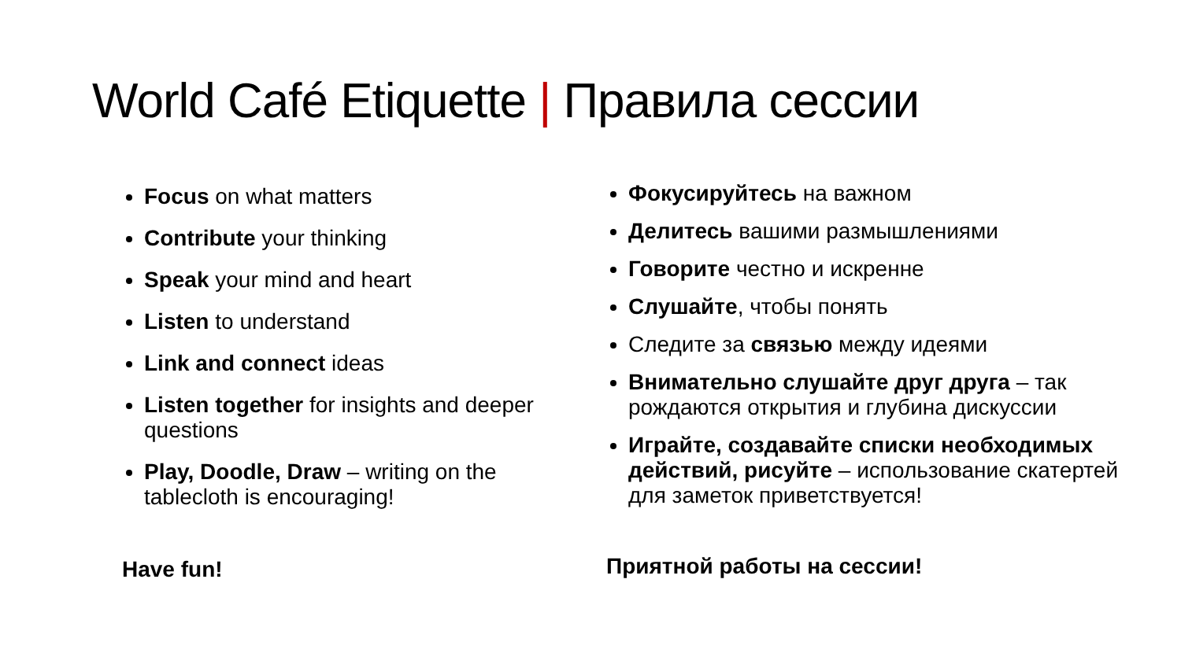World Café Etiquette | Правила сессии
Focus on what matters
Contribute your thinking
Speak your mind and heart
Listen to understand
Link and connect ideas
Listen together for insights and deeper questions
Play, Doodle, Draw – writing on the tablecloth is encouraging!
Have fun!
Фокусируйтесь на важном
Делитесь вашими размышлениями
Говорите честно и искренне
Слушайте, чтобы понять
Следите за связью между идеями
Внимательно слушайте друг друга – так рождаются открытия и глубина дискуссии
Играйте, создавайте списки необходимых действий, рисуйте – использование скатертей для заметок приветствуется!
Приятной работы на сессии!